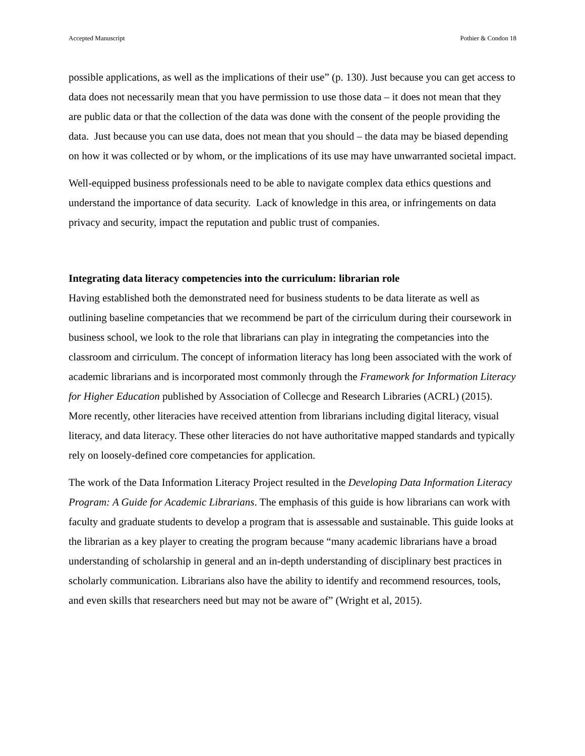Accepted Manuscript Pothier & Condon 18
possible applications, as well as the implications of their use” (p. 130). Just because you can get access to data does not necessarily mean that you have permission to use those data – it does not mean that they are public data or that the collection of the data was done with the consent of the people providing the data. Just because you can use data, does not mean that you should – the data may be biased depending on how it was collected or by whom, or the implications of its use may have unwarranted societal impact.
Well-equipped business professionals need to be able to navigate complex data ethics questions and understand the importance of data security. Lack of knowledge in this area, or infringements on data privacy and security, impact the reputation and public trust of companies.
Integrating data literacy competencies into the curriculum: librarian role
Having established both the demonstrated need for business students to be data literate as well as outlining baseline competancies that we recommend be part of the cirriculum during their coursework in business school, we look to the role that librarians can play in integrating the competancies into the classroom and cirriculum. The concept of information literacy has long been associated with the work of academic librarians and is incorporated most commonly through the Framework for Information Literacy for Higher Education published by Association of Collecge and Research Libraries (ACRL) (2015). More recently, other literacies have received attention from librarians including digital literacy, visual literacy, and data literacy. These other literacies do not have authoritative mapped standards and typically rely on loosely-defined core competancies for application.
The work of the Data Information Literacy Project resulted in the Developing Data Information Literacy Program: A Guide for Academic Librarians. The emphasis of this guide is how librarians can work with faculty and graduate students to develop a program that is assessable and sustainable. This guide looks at the librarian as a key player to creating the program because “many academic librarians have a broad understanding of scholarship in general and an in-depth understanding of disciplinary best practices in scholarly communication. Librarians also have the ability to identify and recommend resources, tools, and even skills that researchers need but may not be aware of” (Wright et al, 2015).